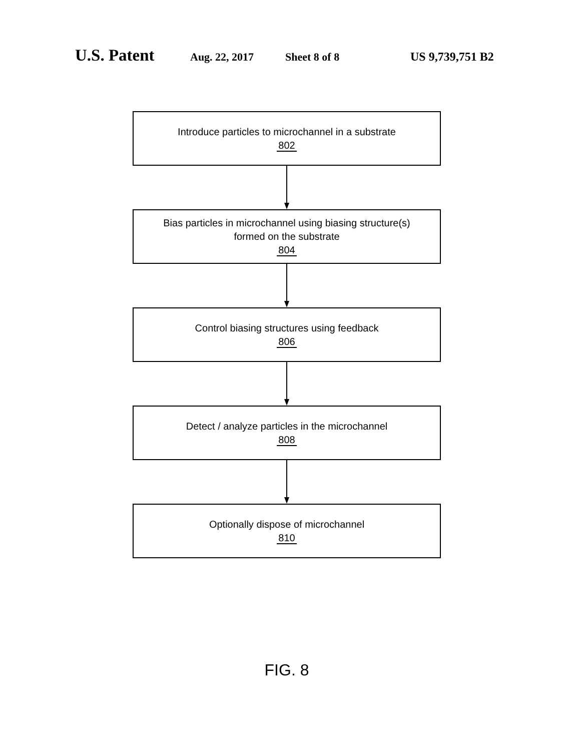U.S. Patent Aug. 22, 2017 Sheet 8 of 8 US 9,739,751 B2
Introduce particles to microchannel in a substrate
802
Bias particles in microchannel using biasing structure(s)
formed on the substrate
804
Control biasing structures using feedback
806
Detect / analyze particles in the microchannel
808
Optionally dispose of microchannel
810
FIG. 8